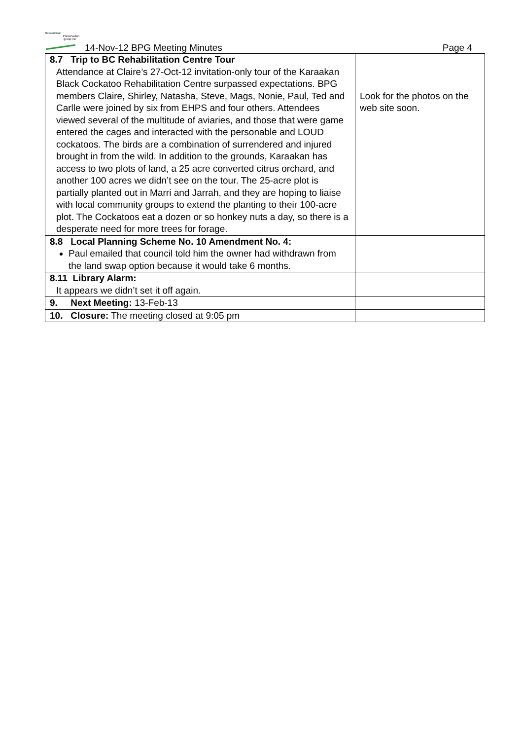Bassendean
Preservation
group inc
14-Nov-12 BPG Meeting Minutes
Page 4
| 8.7 Trip to BC Rehabilitation Centre Tour Attendance at Claire’s 27-Oct-12 invitation-only tour of the Karaakan Black Cockatoo Rehabilitation Centre surpassed expectations. BPG members Claire, Shirley, Natasha, Steve, Mags, Nonie, Paul, Ted and Carlle were joined by six from EHPS and four others. Attendees viewed several of the multitude of aviaries, and those that were game entered the cages and interacted with the personable and LOUD cockatoos. The birds are a combination of surrendered and injured brought in from the wild. In addition to the grounds, Karaakan has access to two plots of land, a 25 acre converted citrus orchard, and another 100 acres we didn’t see on the tour. The 25-acre plot is partially planted out in Marri and Jarrah, and they are hoping to liaise with local community groups to extend the planting to their 100-acre plot. The Cockatoos eat a dozen or so honkey nuts a day, so there is a desperate need for more trees for forage. | Look for the photos on the web site soon. |
| 8.8 Local Planning Scheme No. 10 Amendment No. 4: Paul emailed that council told him the owner had withdrawn from the land swap option because it would take 6 months. | |
| 8.11 Library Alarm: It appears we didn’t set it off again. | |
| 9. Next Meeting: 13-Feb-13 | |
| 10. Closure: The meeting closed at 9:05 pm | |